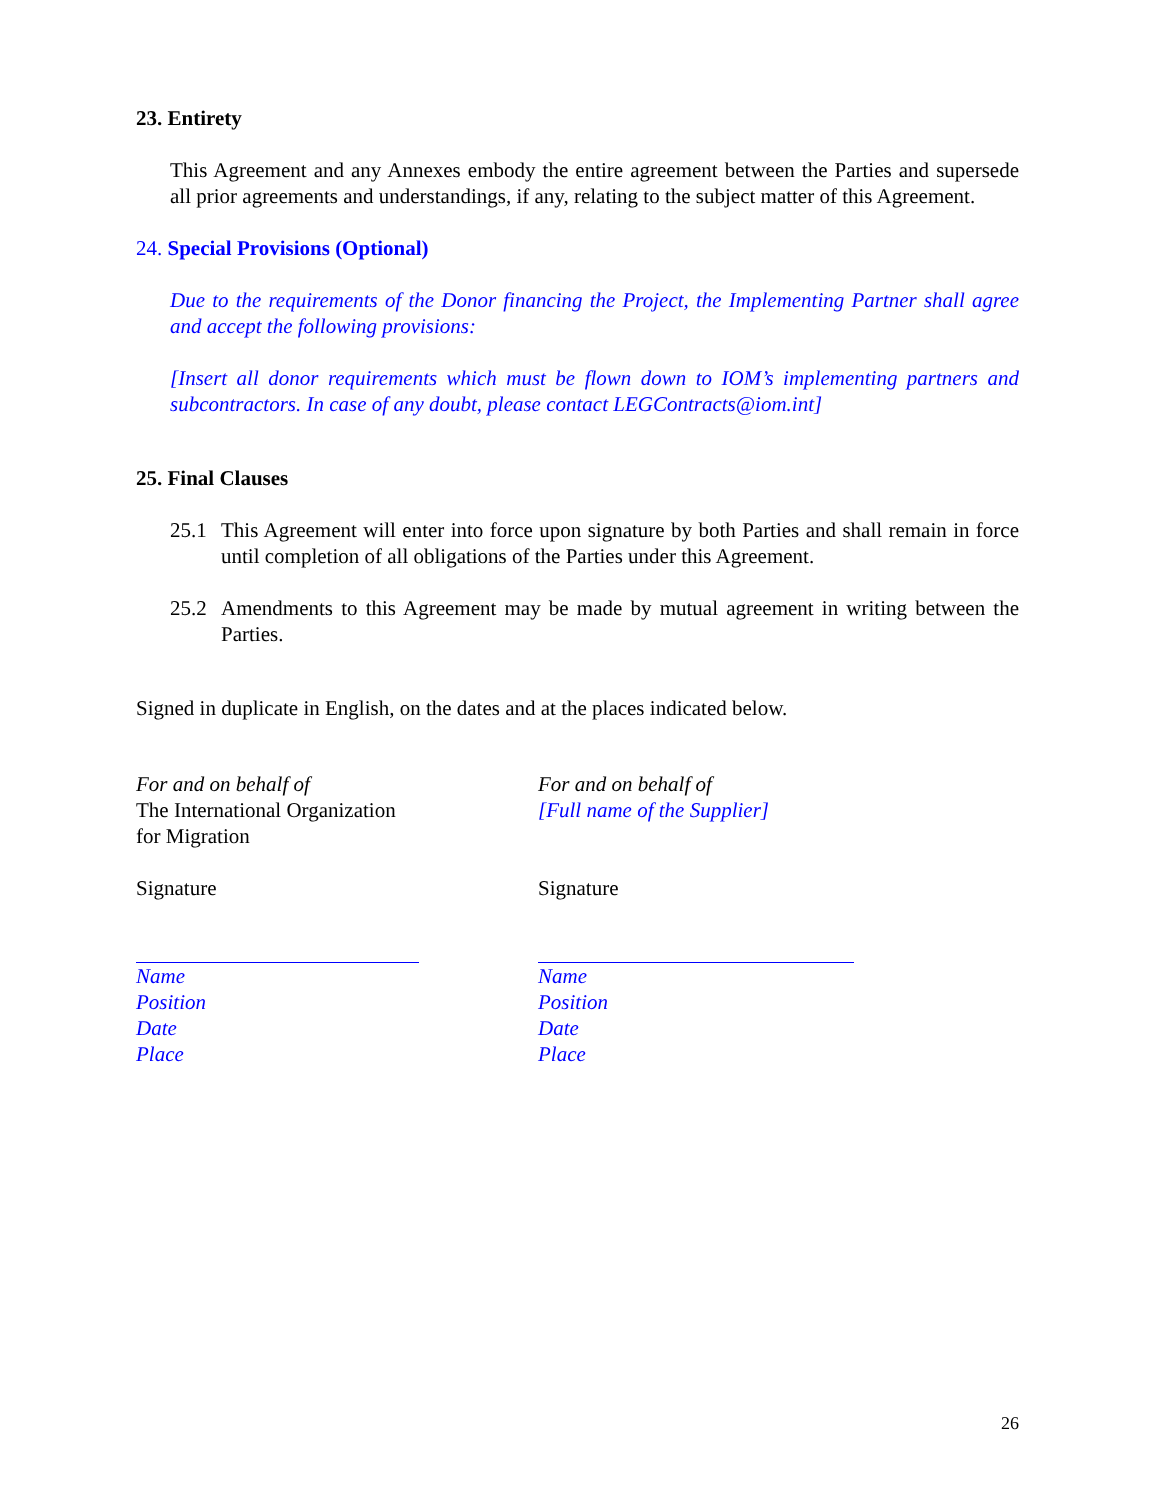23. Entirety
This Agreement and any Annexes embody the entire agreement between the Parties and supersede all prior agreements and understandings, if any, relating to the subject matter of this Agreement.
24. Special Provisions (Optional)
Due to the requirements of the Donor financing the Project, the Implementing Partner shall agree and accept the following provisions:
[Insert all donor requirements which must be flown down to IOM’s implementing partners and subcontractors. In case of any doubt, please contact LEGContracts@iom.int]
25. Final Clauses
25.1 This Agreement will enter into force upon signature by both Parties and shall remain in force until completion of all obligations of the Parties under this Agreement.
25.2 Amendments to this Agreement may be made by mutual agreement in writing between the Parties.
Signed in duplicate in English, on the dates and at the places indicated below.
For and on behalf of
The International Organization
for Migration
Signature
Name
Position
Date
Place
For and on behalf of
[Full name of the Supplier]
Signature
Name
Position
Date
Place
26